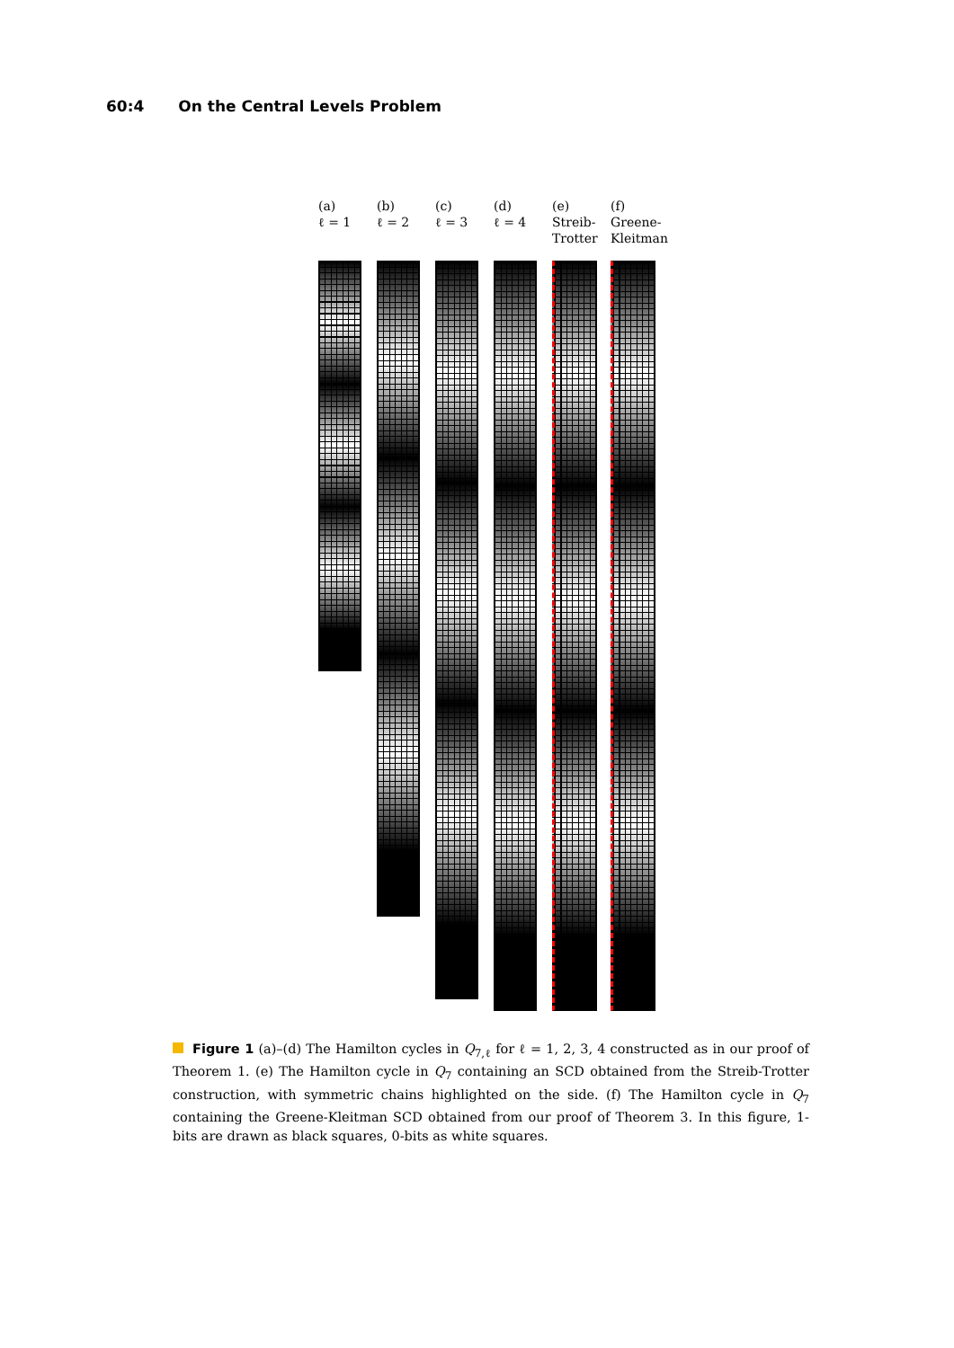60:4 On the Central Levels Problem
(a)
ℓ = 1
(b)
ℓ = 2
(c)
ℓ = 3
(d)
ℓ = 4
(e)
Streib-
Trotter
(f)
Greene-
Kleitman
Figure 1 (a)–(d) The Hamilton cycles in Q<sub>7,ℓ</sub> for ℓ = 1, 2, 3, 4 constructed as in our proof of Theorem 1. (e) The Hamilton cycle in Q<sub>7</sub> containing an SCD obtained from the Streib-Trotter construction, with symmetric chains highlighted on the side. (f) The Hamilton cycle in Q<sub>7</sub> containing the Greene-Kleitman SCD obtained from our proof of Theorem 3. In this figure, 1-bits are drawn as black squares, 0-bits as white squares.